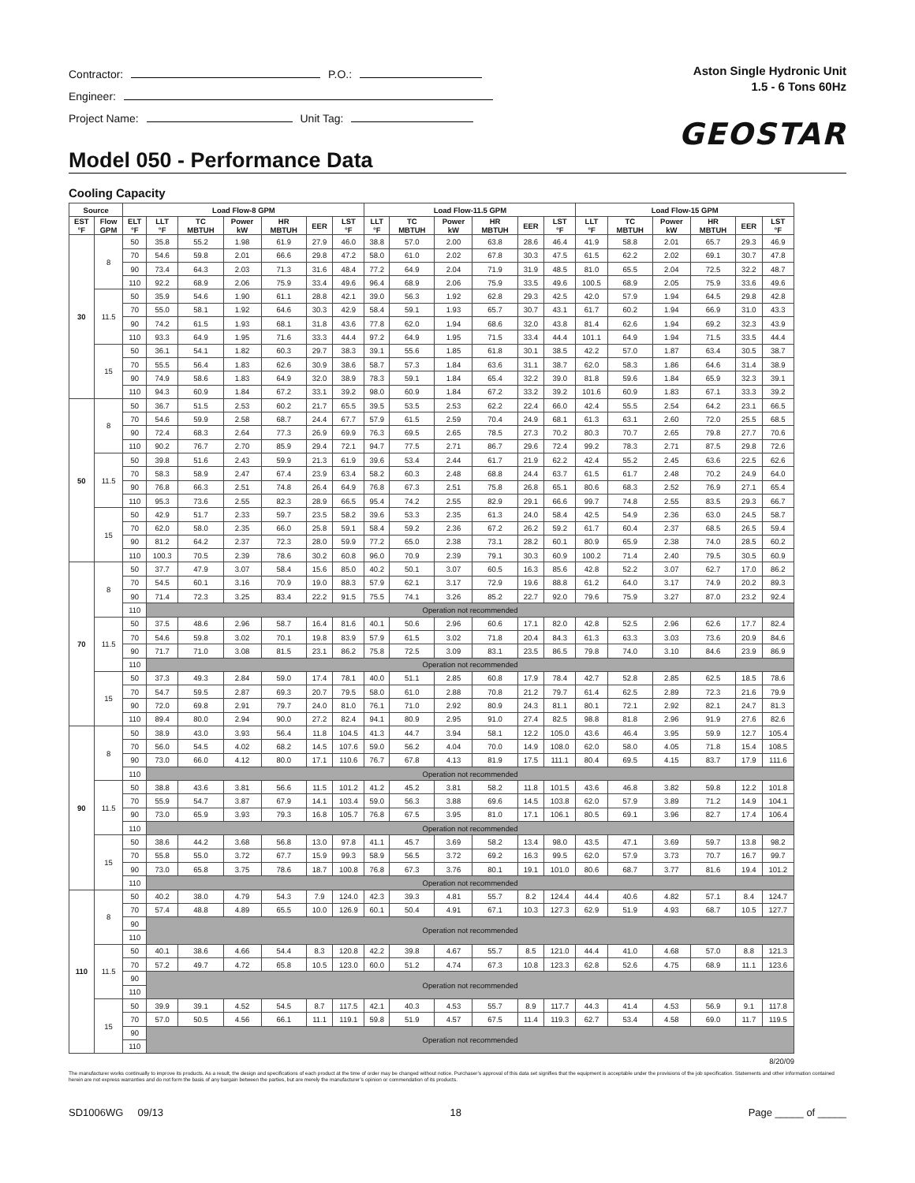Contractor: P.O.:
Engineer:
Project Name: Unit Tag:
Aston Single Hydronic Unit
1.5 - 6 Tons 60Hz
GEOSTAR
Model 050 - Performance Data
Cooling Capacity
| Source | | Load Flow-8 GPM | | | | | | | Load Flow-11.5 GPM | | | | | | Load Flow-15 GPM | | | | | |
| --- | --- | --- | --- | --- | --- | --- | --- | --- | --- | --- | --- | --- | --- | --- | --- | --- | --- | --- | --- | --- |
| EST °F | Flow GPM | ELT °F | LLT °F | TC MBTUH | Power kW | HR MBTUH | EER | LST °F | LLT °F | TC MBTUH | Power kW | HR MBTUH | EER | LST °F | LLT °F | TC MBTUH | Power kW | HR MBTUH | EER | LST °F |
| 30 | 8 | 50 | 35.8 | 55.2 | 1.98 | 61.9 | 27.9 | 46.0 | 38.8 | 57.0 | 2.00 | 63.8 | 28.6 | 46.4 | 41.9 | 58.8 | 2.01 | 65.7 | 29.3 | 46.9 |
| | | 70 | 54.6 | 59.8 | 2.01 | 66.6 | 29.8 | 47.2 | 58.0 | 61.0 | 2.02 | 67.8 | 30.3 | 47.5 | 61.5 | 62.2 | 2.02 | 69.1 | 30.7 | 47.8 |
| | | 90 | 73.4 | 64.3 | 2.03 | 71.3 | 31.6 | 48.4 | 77.2 | 64.9 | 2.04 | 71.9 | 31.9 | 48.5 | 81.0 | 65.5 | 2.04 | 72.5 | 32.2 | 48.7 |
| | | 110 | 92.2 | 68.9 | 2.06 | 75.9 | 33.4 | 49.6 | 96.4 | 68.9 | 2.06 | 75.9 | 33.5 | 49.6 | 100.5 | 68.9 | 2.05 | 75.9 | 33.6 | 49.6 |
| | 11.5 | 50 | 35.9 | 54.6 | 1.90 | 61.1 | 28.8 | 42.1 | 39.0 | 56.3 | 1.92 | 62.8 | 29.3 | 42.5 | 42.0 | 57.9 | 1.94 | 64.5 | 29.8 | 42.8 |
| | | 70 | 55.0 | 58.1 | 1.92 | 64.6 | 30.3 | 42.9 | 58.4 | 59.1 | 1.93 | 65.7 | 30.7 | 43.1 | 61.7 | 60.2 | 1.94 | 66.9 | 31.0 | 43.3 |
| | | 90 | 74.2 | 61.5 | 1.93 | 68.1 | 31.8 | 43.6 | 77.8 | 62.0 | 1.94 | 68.6 | 32.0 | 43.8 | 81.4 | 62.6 | 1.94 | 69.2 | 32.3 | 43.9 |
| | | 110 | 93.3 | 64.9 | 1.95 | 71.6 | 33.3 | 44.4 | 97.2 | 64.9 | 1.95 | 71.5 | 33.4 | 44.4 | 101.1 | 64.9 | 1.94 | 71.5 | 33.5 | 44.4 |
| | 15 | 50 | 36.1 | 54.1 | 1.82 | 60.3 | 29.7 | 38.3 | 39.1 | 55.6 | 1.85 | 61.8 | 30.1 | 38.5 | 42.2 | 57.0 | 1.87 | 63.4 | 30.5 | 38.7 |
| | | 70 | 55.5 | 56.4 | 1.83 | 62.6 | 30.9 | 38.6 | 58.7 | 57.3 | 1.84 | 63.6 | 31.1 | 38.7 | 62.0 | 58.3 | 1.86 | 64.6 | 31.4 | 38.9 |
| | | 90 | 74.9 | 58.6 | 1.83 | 64.9 | 32.0 | 38.9 | 78.3 | 59.1 | 1.84 | 65.4 | 32.2 | 39.0 | 81.8 | 59.6 | 1.84 | 65.9 | 32.3 | 39.1 |
| | | 110 | 94.3 | 60.9 | 1.84 | 67.2 | 33.1 | 39.2 | 98.0 | 60.9 | 1.84 | 67.2 | 33.2 | 39.2 | 101.6 | 60.9 | 1.83 | 67.1 | 33.3 | 39.2 |
| 50 | 8 | 50 | 36.7 | 51.5 | 2.53 | 60.2 | 21.7 | 65.5 | 39.5 | 53.5 | 2.53 | 62.2 | 22.4 | 66.0 | 42.4 | 55.5 | 2.54 | 64.2 | 23.1 | 66.5 |
| | | 70 | 54.6 | 59.9 | 2.58 | 68.7 | 24.4 | 67.7 | 57.9 | 61.5 | 2.59 | 70.4 | 24.9 | 68.1 | 61.3 | 63.1 | 2.60 | 72.0 | 25.5 | 68.5 |
| | | 90 | 72.4 | 68.3 | 2.64 | 77.3 | 26.9 | 69.9 | 76.3 | 69.5 | 2.65 | 78.5 | 27.3 | 70.2 | 80.3 | 70.7 | 2.65 | 79.8 | 27.7 | 70.6 |
| | | 110 | 90.2 | 76.7 | 2.70 | 85.9 | 29.4 | 72.1 | 94.7 | 77.5 | 2.71 | 86.7 | 29.6 | 72.4 | 99.2 | 78.3 | 2.71 | 87.5 | 29.8 | 72.6 |
| | 11.5 | 50 | 39.8 | 51.6 | 2.43 | 59.9 | 21.3 | 61.9 | 39.6 | 53.4 | 2.44 | 61.7 | 21.9 | 62.2 | 42.4 | 55.2 | 2.45 | 63.6 | 22.5 | 62.6 |
| | | 70 | 58.3 | 58.9 | 2.47 | 67.4 | 23.9 | 63.4 | 58.2 | 60.3 | 2.48 | 68.8 | 24.4 | 63.7 | 61.5 | 61.7 | 2.48 | 70.2 | 24.9 | 64.0 |
| | | 90 | 76.8 | 66.3 | 2.51 | 74.8 | 26.4 | 64.9 | 76.8 | 67.3 | 2.51 | 75.8 | 26.8 | 65.1 | 80.6 | 68.3 | 2.52 | 76.9 | 27.1 | 65.4 |
| | | 110 | 95.3 | 73.6 | 2.55 | 82.3 | 28.9 | 66.5 | 95.4 | 74.2 | 2.55 | 82.9 | 29.1 | 66.6 | 99.7 | 74.8 | 2.55 | 83.5 | 29.3 | 66.7 |
| | 15 | 50 | 42.9 | 51.7 | 2.33 | 59.7 | 23.5 | 58.2 | 39.6 | 53.3 | 2.35 | 61.3 | 24.0 | 58.4 | 42.5 | 54.9 | 2.36 | 63.0 | 24.5 | 58.7 |
| | | 70 | 62.0 | 58.0 | 2.35 | 66.0 | 25.8 | 59.1 | 58.4 | 59.2 | 2.36 | 67.2 | 26.2 | 59.2 | 61.7 | 60.4 | 2.37 | 68.5 | 26.5 | 59.4 |
| | | 90 | 81.2 | 64.2 | 2.37 | 72.3 | 28.0 | 59.9 | 77.2 | 65.0 | 2.38 | 73.1 | 28.2 | 60.1 | 80.9 | 65.9 | 2.38 | 74.0 | 28.5 | 60.2 |
| | | 110 | 100.3 | 70.5 | 2.39 | 78.6 | 30.2 | 60.8 | 96.0 | 70.9 | 2.39 | 79.1 | 30.3 | 60.9 | 100.2 | 71.4 | 2.40 | 79.5 | 30.5 | 60.9 |
| 70 | 8 | 50 | 37.7 | 47.9 | 3.07 | 58.4 | 15.6 | 85.0 | 40.2 | 50.1 | 3.07 | 60.5 | 16.3 | 85.6 | 42.8 | 52.2 | 3.07 | 62.7 | 17.0 | 86.2 |
| | | 70 | 54.5 | 60.1 | 3.16 | 70.9 | 19.0 | 88.3 | 57.9 | 62.1 | 3.17 | 72.9 | 19.6 | 88.8 | 61.2 | 64.0 | 3.17 | 74.9 | 20.2 | 89.3 |
| | | 90 | 71.4 | 72.3 | 3.25 | 83.4 | 22.2 | 91.5 | 75.5 | 74.1 | 3.26 | 85.2 | 22.7 | 92.0 | 79.6 | 75.9 | 3.27 | 87.0 | 23.2 | 92.4 |
| | | 110 | Operation not recommended | | | | | | | | | | | | | | | | | |
| | 11.5 | 50 | 37.5 | 48.6 | 2.96 | 58.7 | 16.4 | 81.6 | 40.1 | 50.6 | 2.96 | 60.6 | 17.1 | 82.0 | 42.8 | 52.5 | 2.96 | 62.6 | 17.7 | 82.4 |
| | | 70 | 54.6 | 59.8 | 3.02 | 70.1 | 19.8 | 83.9 | 57.9 | 61.5 | 3.02 | 71.8 | 20.4 | 84.3 | 61.3 | 63.3 | 3.03 | 73.6 | 20.9 | 84.6 |
| | | 90 | 71.7 | 71.0 | 3.08 | 81.5 | 23.1 | 86.2 | 75.8 | 72.5 | 3.09 | 83.1 | 23.5 | 86.5 | 79.8 | 74.0 | 3.10 | 84.6 | 23.9 | 86.9 |
| | | 110 | Operation not recommended | | | | | | | | | | | | | | | | | |
| | 15 | 50 | 37.3 | 49.3 | 2.84 | 59.0 | 17.4 | 78.1 | 40.0 | 51.1 | 2.85 | 60.8 | 17.9 | 78.4 | 42.7 | 52.8 | 2.85 | 62.5 | 18.5 | 78.6 |
| | | 70 | 54.7 | 59.5 | 2.87 | 69.3 | 20.7 | 79.5 | 58.0 | 61.0 | 2.88 | 70.8 | 21.2 | 79.7 | 61.4 | 62.5 | 2.89 | 72.3 | 21.6 | 79.9 |
| | | 90 | 72.0 | 69.8 | 2.91 | 79.7 | 24.0 | 81.0 | 76.1 | 71.0 | 2.92 | 80.9 | 24.3 | 81.1 | 80.1 | 72.1 | 2.92 | 82.1 | 24.7 | 81.3 |
| | | 110 | 89.4 | 80.0 | 2.94 | 90.0 | 27.2 | 82.4 | 94.1 | 80.9 | 2.95 | 91.0 | 27.4 | 82.5 | 98.8 | 81.8 | 2.96 | 91.9 | 27.6 | 82.6 |
| 90 | 8 | 50 | 38.9 | 43.0 | 3.93 | 56.4 | 11.8 | 104.5 | 41.3 | 44.7 | 3.94 | 58.1 | 12.2 | 105.0 | 43.6 | 46.4 | 3.95 | 59.9 | 12.7 | 105.4 |
| | | 70 | 56.0 | 54.5 | 4.02 | 68.2 | 14.5 | 107.6 | 59.0 | 56.2 | 4.04 | 70.0 | 14.9 | 108.0 | 62.0 | 58.0 | 4.05 | 71.8 | 15.4 | 108.5 |
| | | 90 | 73.0 | 66.0 | 4.12 | 80.0 | 17.1 | 110.6 | 76.7 | 67.8 | 4.13 | 81.9 | 17.5 | 111.1 | 80.4 | 69.5 | 4.15 | 83.7 | 17.9 | 111.6 |
| | | 110 | Operation not recommended | | | | | | | | | | | | | | | | | |
| | 11.5 | 50 | 38.8 | 43.6 | 3.81 | 56.6 | 11.5 | 101.2 | 41.2 | 45.2 | 3.81 | 58.2 | 11.8 | 101.5 | 43.6 | 46.8 | 3.82 | 59.8 | 12.2 | 101.8 |
| | | 70 | 55.9 | 54.7 | 3.87 | 67.9 | 14.1 | 103.4 | 59.0 | 56.3 | 3.88 | 69.6 | 14.5 | 103.8 | 62.0 | 57.9 | 3.89 | 71.2 | 14.9 | 104.1 |
| | | 90 | 73.0 | 65.9 | 3.93 | 79.3 | 16.8 | 105.7 | 76.8 | 67.5 | 3.95 | 81.0 | 17.1 | 106.1 | 80.5 | 69.1 | 3.96 | 82.7 | 17.4 | 106.4 |
| | | 110 | Operation not recommended | | | | | | | | | | | | | | | | | |
| | 15 | 50 | 38.6 | 44.2 | 3.68 | 56.8 | 13.0 | 97.8 | 41.1 | 45.7 | 3.69 | 58.2 | 13.4 | 98.0 | 43.5 | 47.1 | 3.69 | 59.7 | 13.8 | 98.2 |
| | | 70 | 55.8 | 55.0 | 3.72 | 67.7 | 15.9 | 99.3 | 58.9 | 56.5 | 3.72 | 69.2 | 16.3 | 99.5 | 62.0 | 57.9 | 3.73 | 70.7 | 16.7 | 99.7 |
| | | 90 | 73.0 | 65.8 | 3.75 | 78.6 | 18.7 | 100.8 | 76.8 | 67.3 | 3.76 | 80.1 | 19.1 | 101.0 | 80.6 | 68.7 | 3.77 | 81.6 | 19.4 | 101.2 |
| | | 110 | Operation not recommended | | | | | | | | | | | | | | | | | |
| 110 | 8 | 50 | 40.2 | 38.0 | 4.79 | 54.3 | 7.9 | 124.0 | 42.3 | 39.3 | 4.81 | 55.7 | 8.2 | 124.4 | 44.4 | 40.6 | 4.82 | 57.1 | 8.4 | 124.7 |
| | | 70 | 57.4 | 48.8 | 4.89 | 65.5 | 10.0 | 126.9 | 60.1 | 50.4 | 4.91 | 67.1 | 10.3 | 127.3 | 62.9 | 51.9 | 4.93 | 68.7 | 10.5 | 127.7 |
| | | 90 | Operation not recommended | | | | | | | | | | | | | | | | | |
| | | 110 | | | | | | | | | | | | | | | | | | |
| | 11.5 | 50 | 40.1 | 38.6 | 4.66 | 54.4 | 8.3 | 120.8 | 42.2 | 39.8 | 4.67 | 55.7 | 8.5 | 121.0 | 44.4 | 41.0 | 4.68 | 57.0 | 8.8 | 121.3 |
| | | 70 | 57.2 | 49.7 | 4.72 | 65.8 | 10.5 | 123.0 | 60.0 | 51.2 | 4.74 | 67.3 | 10.8 | 123.3 | 62.8 | 52.6 | 4.75 | 68.9 | 11.1 | 123.6 |
| | | 90 | Operation not recommended | | | | | | | | | | | | | | | | | |
| | | 110 | | | | | | | | | | | | | | | | | | |
| | 15 | 50 | 39.9 | 39.1 | 4.52 | 54.5 | 8.7 | 117.5 | 42.1 | 40.3 | 4.53 | 55.7 | 8.9 | 117.7 | 44.3 | 41.4 | 4.53 | 56.9 | 9.1 | 117.8 |
| | | 70 | 57.0 | 50.5 | 4.56 | 66.1 | 11.1 | 119.1 | 59.8 | 51.9 | 4.57 | 67.5 | 11.4 | 119.3 | 62.7 | 53.4 | 4.58 | 69.0 | 11.7 | 119.5 |
| | | 90 | Operation not recommended | | | | | | | | | | | | | | | | | |
| | | 110 | | | | | | | | | | | | | | | | | | |
8/20/09
The manufacturer works continually to improve its products. As a result, the design and specifications of each product at the time of order may be changed without notice. Purchaser’s approval of this data set signifies that the equipment is acceptable under the provisions of the job specification. Statements and other information contained herein are not express warranties and do not form the basis of any bargain between the parties, but are merely the manufacturer’s opinion or commendation of its products.
SD1006WG 09/13 18 Page _____ of _____